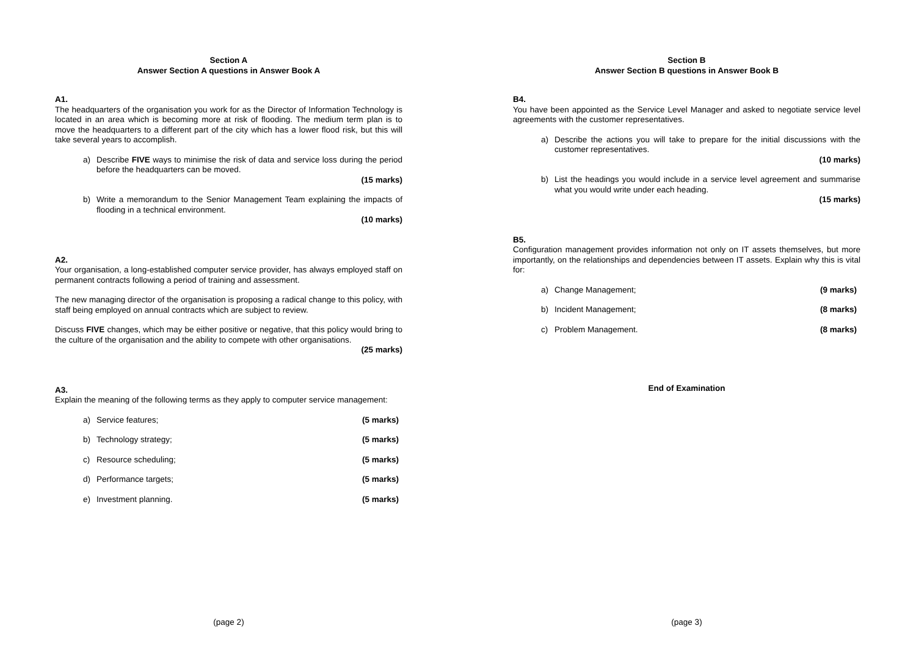Section A
Answer Section A questions in Answer Book A
A1.
The headquarters of the organisation you work for as the Director of Information Technology is located in an area which is becoming more at risk of flooding. The medium term plan is to move the headquarters to a different part of the city which has a lower flood risk, but this will take several years to accomplish.
a) Describe FIVE ways to minimise the risk of data and service loss during the period before the headquarters can be moved.
(15 marks)
b) Write a memorandum to the Senior Management Team explaining the impacts of flooding in a technical environment.
(10 marks)
A2.
Your organisation, a long-established computer service provider, has always employed staff on permanent contracts following a period of training and assessment.
The new managing director of the organisation is proposing a radical change to this policy, with staff being employed on annual contracts which are subject to review.
Discuss FIVE changes, which may be either positive or negative, that this policy would bring to the culture of the organisation and the ability to compete with other organisations.
(25 marks)
A3.
Explain the meaning of the following terms as they apply to computer service management:
a) Service features; (5 marks)
b) Technology strategy; (5 marks)
c) Resource scheduling; (5 marks)
d) Performance targets; (5 marks)
e) Investment planning. (5 marks)
(page 2)
Section B
Answer Section B questions in Answer Book B
B4.
You have been appointed as the Service Level Manager and asked to negotiate service level agreements with the customer representatives.
a) Describe the actions you will take to prepare for the initial discussions with the customer representatives.
(10 marks)
b) List the headings you would include in a service level agreement and summarise what you would write under each heading.
(15 marks)
B5.
Configuration management provides information not only on IT assets themselves, but more importantly, on the relationships and dependencies between IT assets. Explain why this is vital for:
a) Change Management; (9 marks)
b) Incident Management; (8 marks)
c) Problem Management. (8 marks)
End of Examination
(page 3)